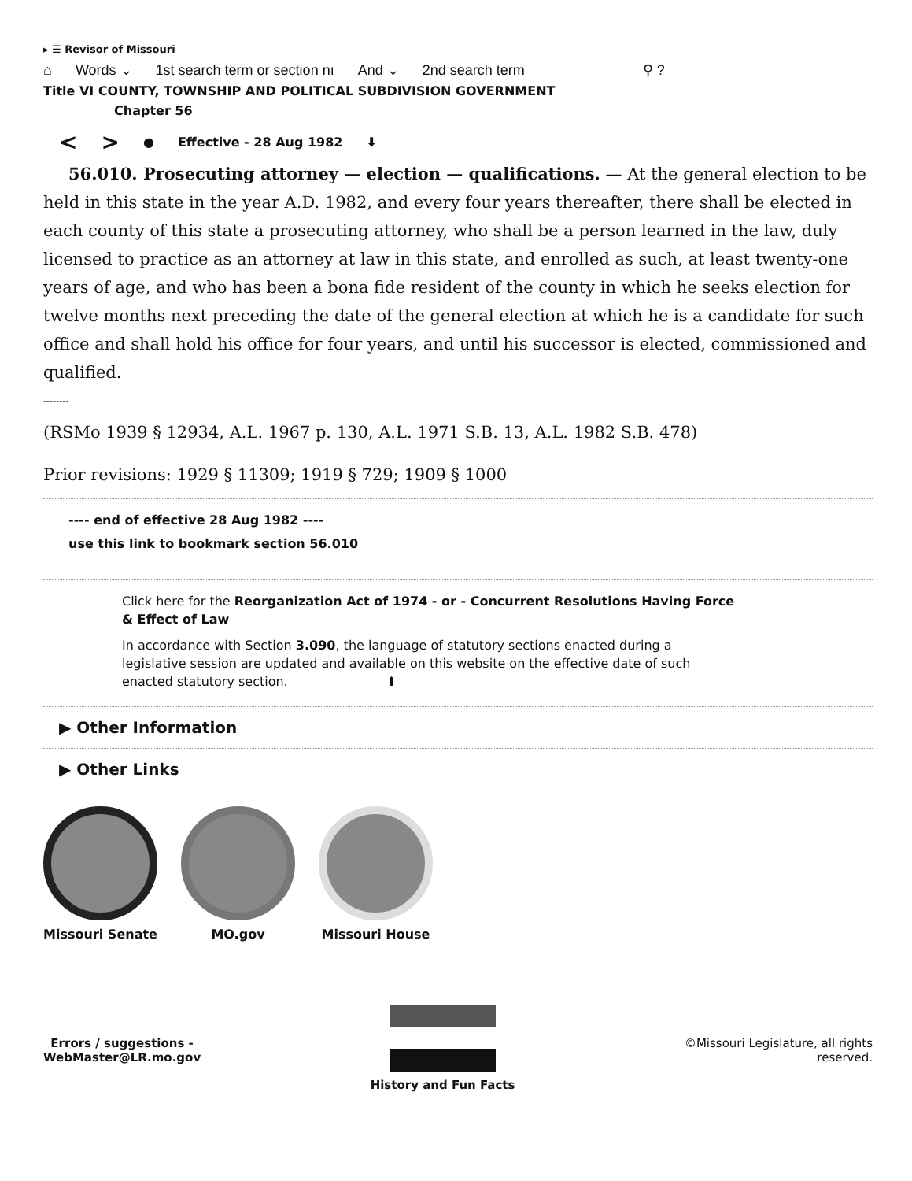▸ ☰ Revisor of Missouri
⌂ Words ⌄ 1st search term or section nı And ⌄ 2nd search term ⚲ ?
Title VI COUNTY, TOWNSHIP AND POLITICAL SUBDIVISION GOVERNMENT
Chapter 56
< > ● Effective - 28 Aug 1982 ⬇
56.010. Prosecuting attorney — election — qualifications. — At the general election to be held in this state in the year A.D. 1982, and every four years thereafter, there shall be elected in each county of this state a prosecuting attorney, who shall be a person learned in the law, duly licensed to practice as an attorney at law in this state, and enrolled as such, at least twenty-one years of age, and who has been a bona fide resident of the county in which he seeks election for twelve months next preceding the date of the general election at which he is a candidate for such office and shall hold his office for four years, and until his successor is elected, commissioned and qualified.
--------
(RSMo 1939 § 12934, A.L. 1967 p. 130, A.L. 1971 S.B. 13, A.L. 1982 S.B. 478)
Prior revisions: 1929 § 11309; 1919 § 729; 1909 § 1000
---- end of effective 28 Aug 1982 ----
use this link to bookmark section 56.010
Click here for the Reorganization Act of 1974 - or - Concurrent Resolutions Having Force & Effect of Law
In accordance with Section 3.090, the language of statutory sections enacted during a legislative session are updated and available on this website on the effective date of such enacted statutory section. ⬆
▶ Other Information
▶ Other Links
Missouri Senate MO.gov Missouri House
Errors / suggestions -
WebMaster@LR.mo.gov
History and Fun Facts
©Missouri Legislature, all rights
reserved.